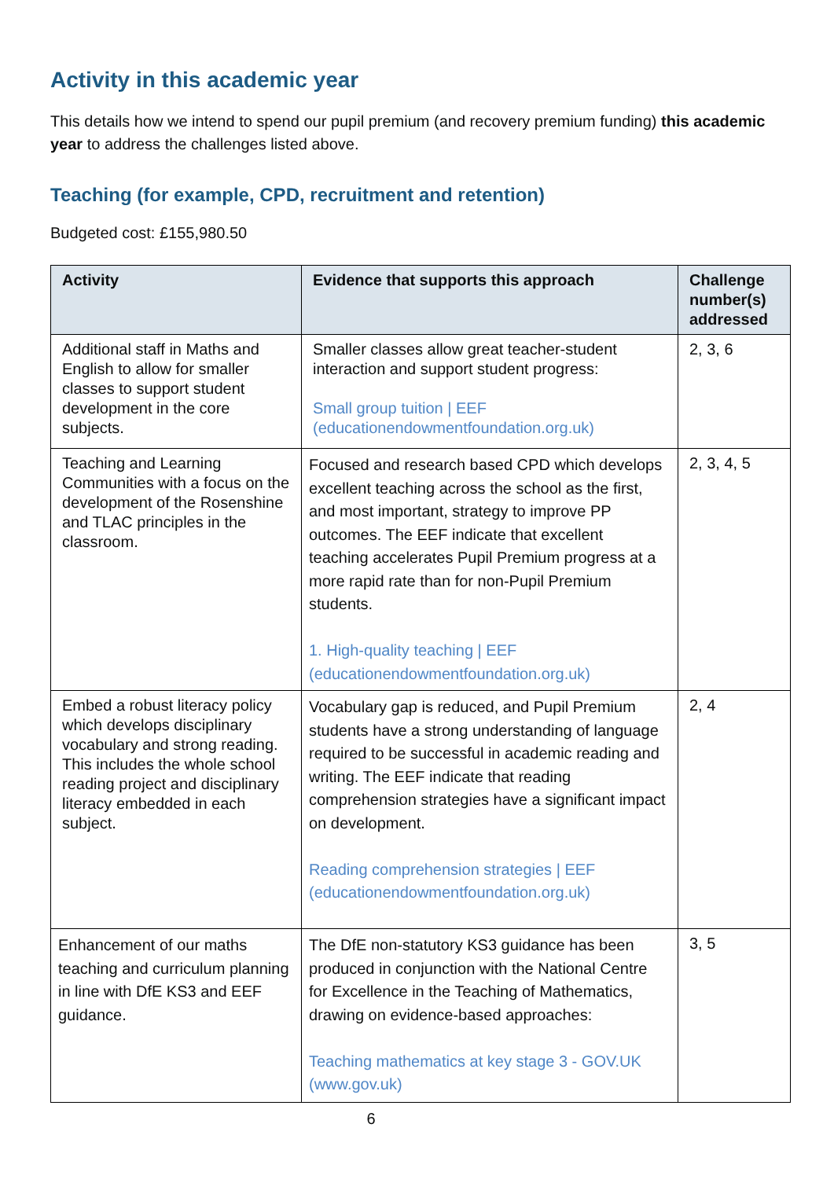Activity in this academic year
This details how we intend to spend our pupil premium (and recovery premium funding) this academic year to address the challenges listed above.
Teaching (for example, CPD, recruitment and retention)
Budgeted cost: £155,980.50
| Activity | Evidence that supports this approach | Challenge number(s) addressed |
| --- | --- | --- |
| Additional staff in Maths and English to allow for smaller classes to support student development in the core subjects. | Smaller classes allow great teacher-student interaction and support student progress: Small group tuition / EEF (educationendowmentfoundation.org.uk) | 2, 3, 6 |
| Teaching and Learning Communities with a focus on the development of the Rosenshine and TLAC principles in the classroom. | Focused and research based CPD which develops excellent teaching across the school as the first, and most important, strategy to improve PP outcomes. The EEF indicate that excellent teaching accelerates Pupil Premium progress at a more rapid rate than for non-Pupil Premium students. 1. High-quality teaching / EEF (educationendowmentfoundation.org.uk) | 2, 3, 4, 5 |
| Embed a robust literacy policy which develops disciplinary vocabulary and strong reading. This includes the whole school reading project and disciplinary literacy embedded in each subject. | Vocabulary gap is reduced, and Pupil Premium students have a strong understanding of language required to be successful in academic reading and writing. The EEF indicate that reading comprehension strategies have a significant impact on development. Reading comprehension strategies / EEF (educationendowmentfoundation.org.uk) | 2, 4 |
| Enhancement of our maths teaching and curriculum planning in line with DfE KS3 and EEF guidance. | The DfE non-statutory KS3 guidance has been produced in conjunction with the National Centre for Excellence in the Teaching of Mathematics, drawing on evidence-based approaches: Teaching mathematics at key stage 3 - GOV.UK (www.gov.uk) | 3, 5 |
6